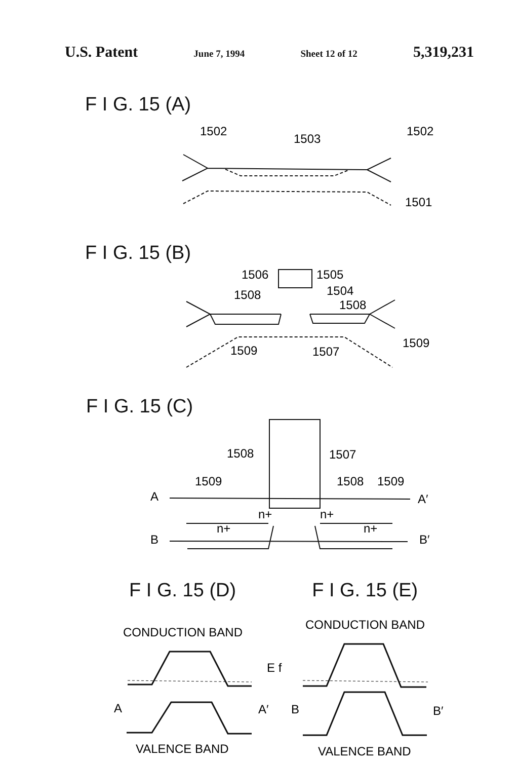U.S. Patent June 7, 1994 Sheet 12 of 12 5,319,231
F I G. 15 (A)
1502
1503
1502
1501
F I G. 15 (B)
1506
1505
1508
1504
1508
1509
1507
1509
F I G. 15 (C)
1508
1507
1509
1508
1509
A
A′
B
B′
n+
n+
n+
n+
F I G. 15 (D) F I G. 15 (E)
CONDUCTION BAND
CONDUCTION BAND
E f
A
A′
B
B′
VALENCE BAND
VALENCE BAND